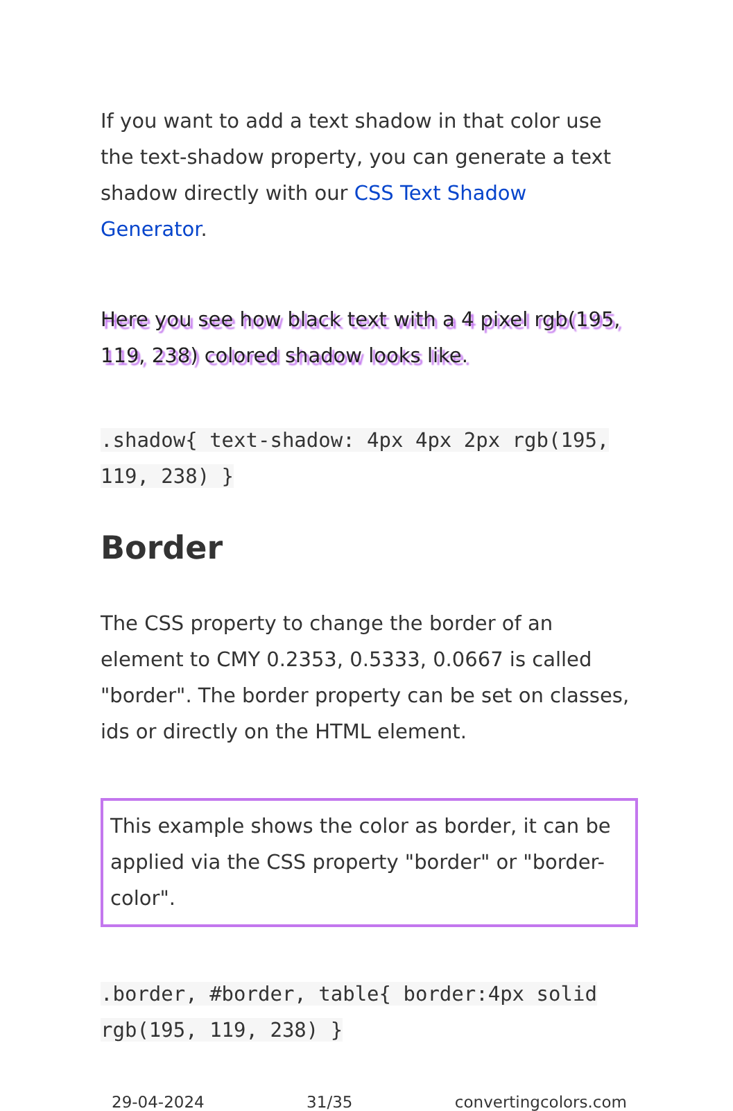If you want to add a text shadow in that color use the text-shadow property, you can generate a text shadow directly with our CSS Text Shadow Generator.
Here you see how black text with a 4 pixel rgb(195, 119, 238) colored shadow looks like.
.shadow{ text-shadow: 4px 4px 2px rgb(195, 119, 238) }
Border
The CSS property to change the border of an element to CMY 0.2353, 0.5333, 0.0667 is called "border". The border property can be set on classes, ids or directly on the HTML element.
This example shows the color as border, it can be applied via the CSS property "border" or "border-color".
.border, #border, table{ border:4px solid rgb(195, 119, 238) }
29-04-2024 31/35 convertingcolors.com